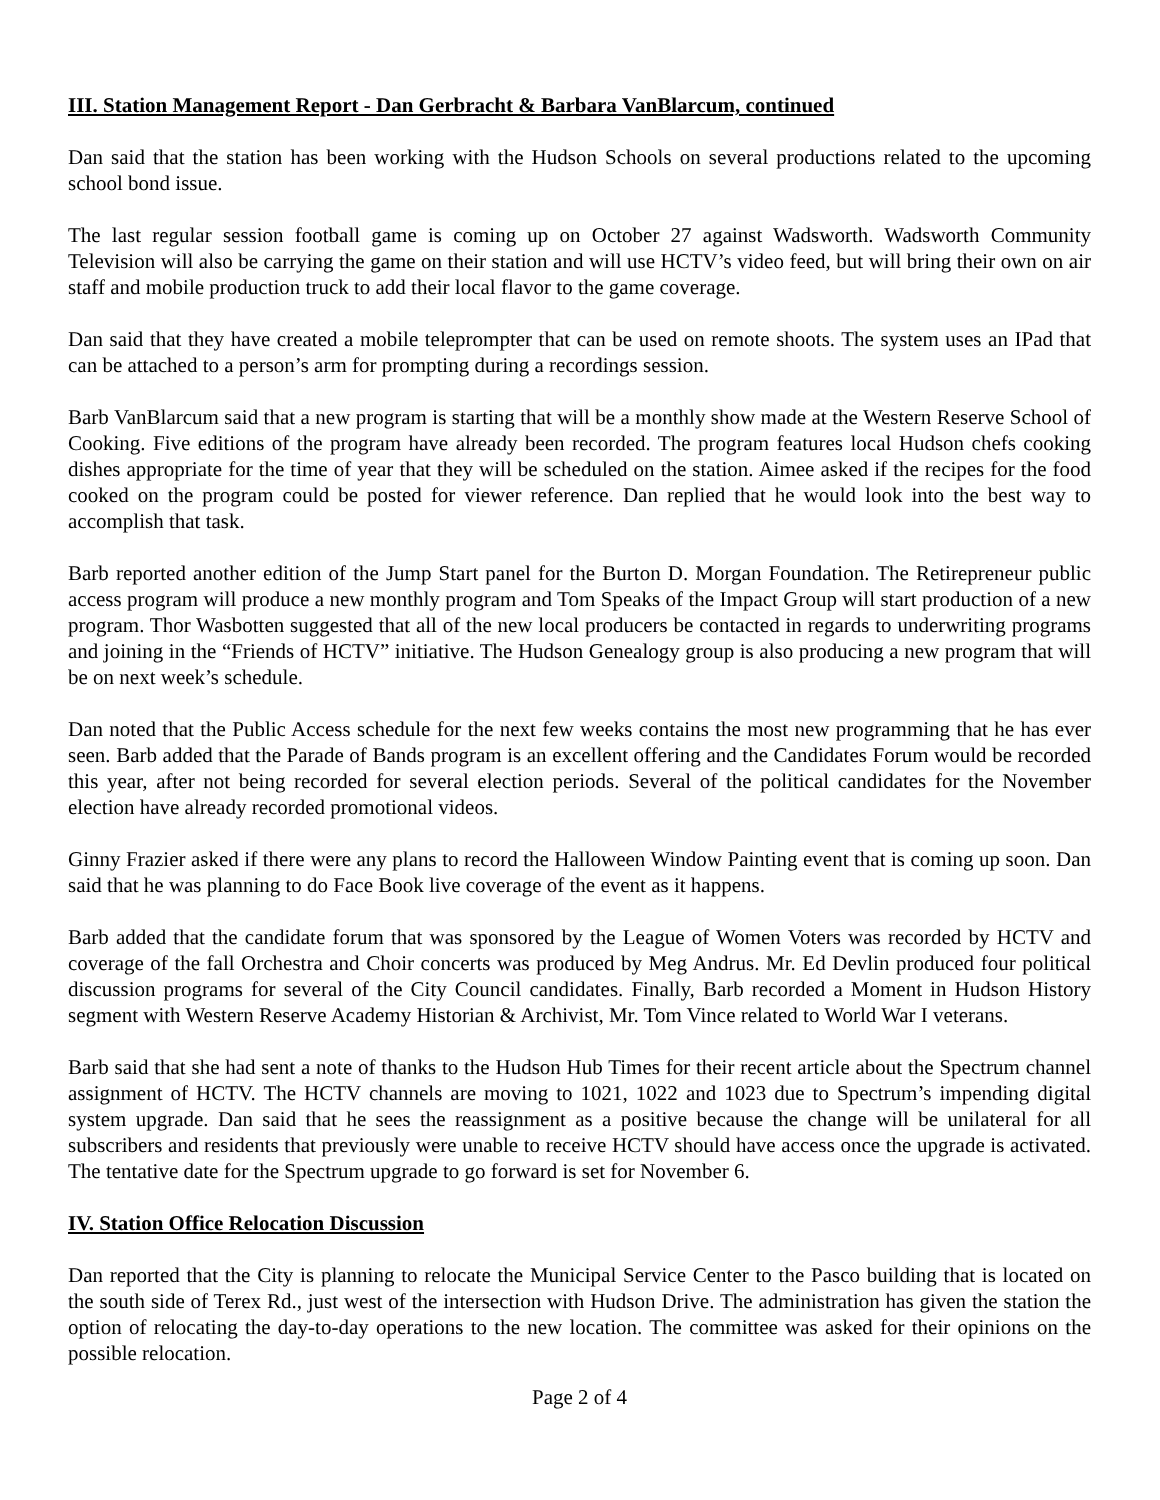III. Station Management Report - Dan Gerbracht & Barbara VanBlarcum, continued
Dan said that the station has been working with the Hudson Schools on several productions related to the upcoming school bond issue.
The last regular session football game is coming up on October 27 against Wadsworth. Wadsworth Community Television will also be carrying the game on their station and will use HCTV’s video feed, but will bring their own on air staff and mobile production truck to add their local flavor to the game coverage.
Dan said that they have created a mobile teleprompter that can be used on remote shoots. The system uses an IPad that can be attached to a person’s arm for prompting during a recordings session.
Barb VanBlarcum said that a new program is starting that will be a monthly show made at the Western Reserve School of Cooking. Five editions of the program have already been recorded. The program features local Hudson chefs cooking dishes appropriate for the time of year that they will be scheduled on the station. Aimee asked if the recipes for the food cooked on the program could be posted for viewer reference. Dan replied that he would look into the best way to accomplish that task.
Barb reported another edition of the Jump Start panel for the Burton D. Morgan Foundation. The Retirepreneur public access program will produce a new monthly program and Tom Speaks of the Impact Group will start production of a new program. Thor Wasbotten suggested that all of the new local producers be contacted in regards to underwriting programs and joining in the “Friends of HCTV” initiative. The Hudson Genealogy group is also producing a new program that will be on next week’s schedule.
Dan noted that the Public Access schedule for the next few weeks contains the most new programming that he has ever seen. Barb added that the Parade of Bands program is an excellent offering and the Candidates Forum would be recorded this year, after not being recorded for several election periods. Several of the political candidates for the November election have already recorded promotional videos.
Ginny Frazier asked if there were any plans to record the Halloween Window Painting event that is coming up soon. Dan said that he was planning to do Face Book live coverage of the event as it happens.
Barb added that the candidate forum that was sponsored by the League of Women Voters was recorded by HCTV and coverage of the fall Orchestra and Choir concerts was produced by Meg Andrus. Mr. Ed Devlin produced four political discussion programs for several of the City Council candidates. Finally, Barb recorded a Moment in Hudson History segment with Western Reserve Academy Historian & Archivist, Mr. Tom Vince related to World War I veterans.
Barb said that she had sent a note of thanks to the Hudson Hub Times for their recent article about the Spectrum channel assignment of HCTV. The HCTV channels are moving to 1021, 1022 and 1023 due to Spectrum’s impending digital system upgrade. Dan said that he sees the reassignment as a positive because the change will be unilateral for all subscribers and residents that previously were unable to receive HCTV should have access once the upgrade is activated. The tentative date for the Spectrum upgrade to go forward is set for November 6.
IV. Station Office Relocation Discussion
Dan reported that the City is planning to relocate the Municipal Service Center to the Pasco building that is located on the south side of Terex Rd., just west of the intersection with Hudson Drive. The administration has given the station the option of relocating the day-to-day operations to the new location. The committee was asked for their opinions on the possible relocation.
Page 2 of 4